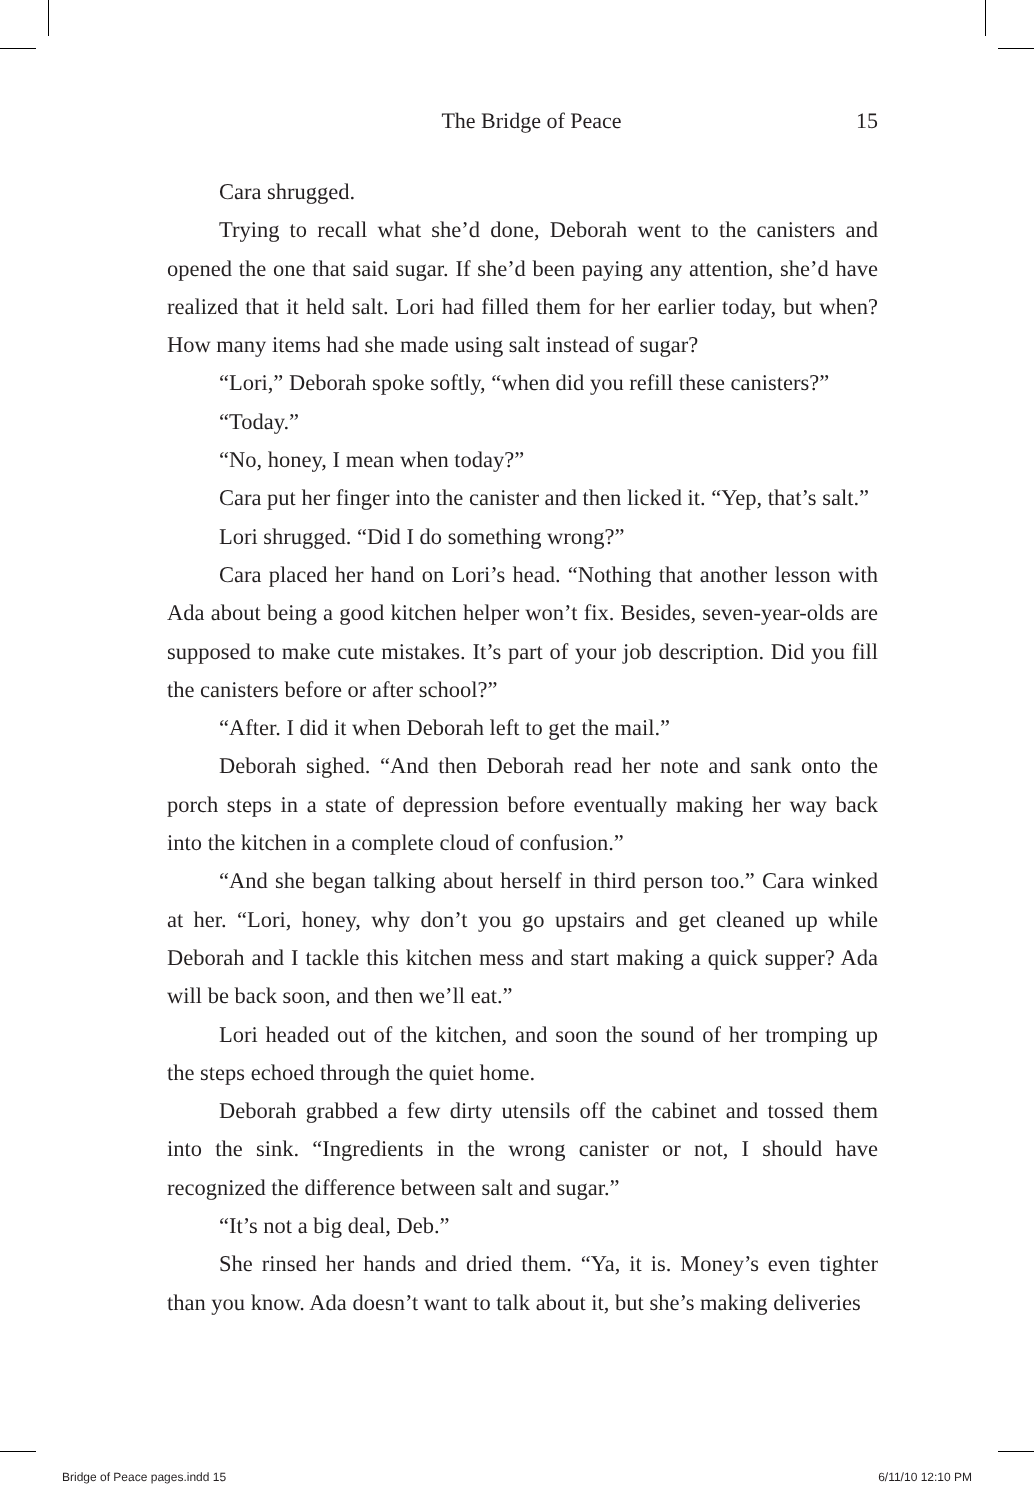The Bridge of Peace 15
Cara shrugged.
Trying to recall what she’d done, Deborah went to the canisters and opened the one that said sugar. If she’d been paying any attention, she’d have realized that it held salt. Lori had filled them for her earlier today, but when? How many items had she made using salt instead of sugar?
“Lori,” Deborah spoke softly, “when did you refill these canisters?”
“Today.”
“No, honey, I mean when today?”
Cara put her finger into the canister and then licked it. “Yep, that’s salt.”
Lori shrugged. “Did I do something wrong?”
Cara placed her hand on Lori’s head. “Nothing that another lesson with Ada about being a good kitchen helper won’t fix. Besides, seven-year-olds are supposed to make cute mistakes. It’s part of your job description. Did you fill the canisters before or after school?”
“After. I did it when Deborah left to get the mail.”
Deborah sighed. “And then Deborah read her note and sank onto the porch steps in a state of depression before eventually making her way back into the kitchen in a complete cloud of confusion.”
“And she began talking about herself in third person too.” Cara winked at her. “Lori, honey, why don’t you go upstairs and get cleaned up while Deborah and I tackle this kitchen mess and start making a quick supper? Ada will be back soon, and then we’ll eat.”
Lori headed out of the kitchen, and soon the sound of her tromping up the steps echoed through the quiet home.
Deborah grabbed a few dirty utensils off the cabinet and tossed them into the sink. “Ingredients in the wrong canister or not, I should have recognized the difference between salt and sugar.”
“It’s not a big deal, Deb.”
She rinsed her hands and dried them. “Ya, it is. Money’s even tighter than you know. Ada doesn’t want to talk about it, but she’s making deliveries
Bridge of Peace pages.indd 15 6/11/10 12:10 PM